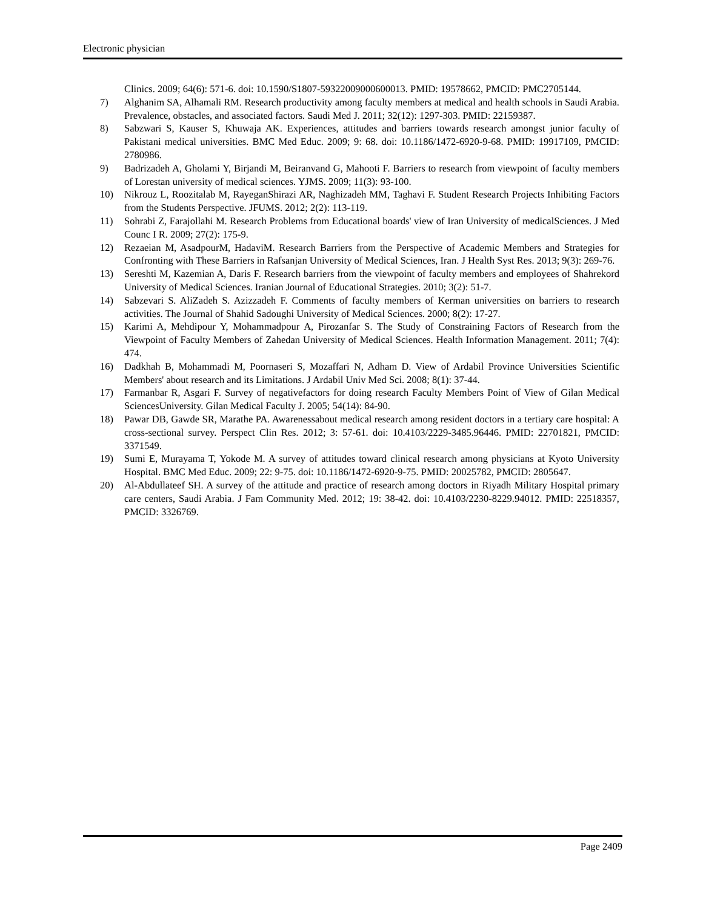Electronic physician
Clinics. 2009; 64(6): 571-6. doi: 10.1590/S1807-59322009000600013. PMID: 19578662, PMCID: PMC2705144.
7) Alghanim SA, Alhamali RM. Research productivity among faculty members at medical and health schools in Saudi Arabia. Prevalence, obstacles, and associated factors. Saudi Med J. 2011; 32(12): 1297-303. PMID: 22159387.
8) Sabzwari S, Kauser S, Khuwaja AK. Experiences, attitudes and barriers towards research amongst junior faculty of Pakistani medical universities. BMC Med Educ. 2009; 9: 68. doi: 10.1186/1472-6920-9-68. PMID: 19917109, PMCID: 2780986.
9) Badrizadeh A, Gholami Y, Birjandi M, Beiranvand G, Mahooti F. Barriers to research from viewpoint of faculty members of Lorestan university of medical sciences. YJMS. 2009; 11(3): 93-100.
10) Nikrouz L, Roozitalab M, RayeganShirazi AR, Naghizadeh MM, Taghavi F. Student Research Projects Inhibiting Factors from the Students Perspective. JFUMS. 2012; 2(2): 113-119.
11) Sohrabi Z, Farajollahi M. Research Problems from Educational boards' view of Iran University of medicalSciences. J Med Counc I R. 2009; 27(2): 175-9.
12) Rezaeian M, AsadpourM, HadaviM. Research Barriers from the Perspective of Academic Members and Strategies for Confronting with These Barriers in Rafsanjan University of Medical Sciences, Iran. J Health Syst Res. 2013; 9(3): 269-76.
13) Sereshti M, Kazemian A, Daris F. Research barriers from the viewpoint of faculty members and employees of Shahrekord University of Medical Sciences. Iranian Journal of Educational Strategies. 2010; 3(2): 51-7.
14) Sabzevari S. AliZadeh S. Azizzadeh F. Comments of faculty members of Kerman universities on barriers to research activities. The Journal of Shahid Sadoughi University of Medical Sciences. 2000; 8(2): 17-27.
15) Karimi A, Mehdipour Y, Mohammadpour A, Pirozanfar S. The Study of Constraining Factors of Research from the Viewpoint of Faculty Members of Zahedan University of Medical Sciences. Health Information Management. 2011; 7(4): 474.
16) Dadkhah B, Mohammadi M, Poornaseri S, Mozaffari N, Adham D. View of Ardabil Province Universities Scientific Members' about research and its Limitations. J Ardabil Univ Med Sci. 2008; 8(1): 37-44.
17) Farmanbar R, Asgari F. Survey of negativefactors for doing research Faculty Members Point of View of Gilan Medical SciencesUniversity. Gilan Medical Faculty J. 2005; 54(14): 84-90.
18) Pawar DB, Gawde SR, Marathe PA. Awarenessabout medical research among resident doctors in a tertiary care hospital: A cross-sectional survey. Perspect Clin Res. 2012; 3: 57-61. doi: 10.4103/2229-3485.96446. PMID: 22701821, PMCID: 3371549.
19) Sumi E, Murayama T, Yokode M. A survey of attitudes toward clinical research among physicians at Kyoto University Hospital. BMC Med Educ. 2009; 22: 9-75. doi: 10.1186/1472-6920-9-75. PMID: 20025782, PMCID: 2805647.
20) Al-Abdullateef SH. A survey of the attitude and practice of research among doctors in Riyadh Military Hospital primary care centers, Saudi Arabia. J Fam Community Med. 2012; 19: 38-42. doi: 10.4103/2230-8229.94012. PMID: 22518357, PMCID: 3326769.
Page 2409